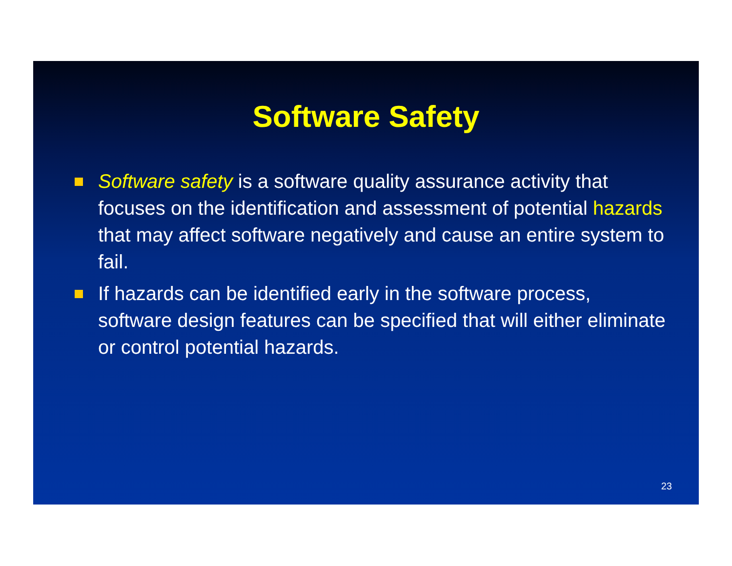Software Safety
Software safety is a software quality assurance activity that focuses on the identification and assessment of potential hazards that may affect software negatively and cause an entire system to fail.
If hazards can be identified early in the software process, software design features can be specified that will either eliminate or control potential hazards.
23